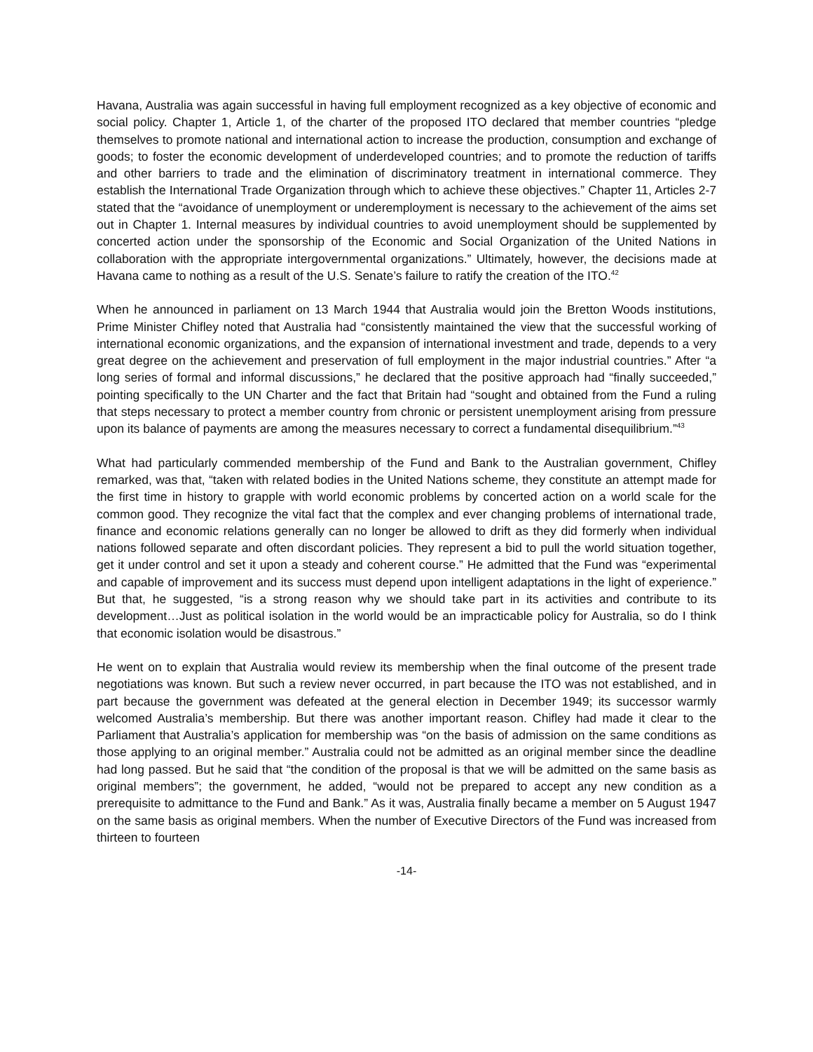Havana, Australia was again successful in having full employment recognized as a key objective of economic and social policy. Chapter 1, Article 1, of the charter of the proposed ITO declared that member countries “pledge themselves to promote national and international action to increase the production, consumption and exchange of goods; to foster the economic development of underdeveloped countries; and to promote the reduction of tariffs and other barriers to trade and the elimination of discriminatory treatment in international commerce. They establish the International Trade Organization through which to achieve these objectives.” Chapter 11, Articles 2-7 stated that the “avoidance of unemployment or underemployment is necessary to the achievement of the aims set out in Chapter 1. Internal measures by individual countries to avoid unemployment should be supplemented by concerted action under the sponsorship of the Economic and Social Organization of the United Nations in collaboration with the appropriate intergovernmental organizations.” Ultimately, however, the decisions made at Havana came to nothing as a result of the U.S. Senate’s failure to ratify the creation of the ITO.<sup>42</sup>
When he announced in parliament on 13 March 1944 that Australia would join the Bretton Woods institutions, Prime Minister Chifley noted that Australia had “consistently maintained the view that the successful working of international economic organizations, and the expansion of international investment and trade, depends to a very great degree on the achievement and preservation of full employment in the major industrial countries.” After “a long series of formal and informal discussions,” he declared that the positive approach had “finally succeeded,” pointing specifically to the UN Charter and the fact that Britain had “sought and obtained from the Fund a ruling that steps necessary to protect a member country from chronic or persistent unemployment arising from pressure upon its balance of payments are among the measures necessary to correct a fundamental disequilibrium.”<sup>43</sup>
What had particularly commended membership of the Fund and Bank to the Australian government, Chifley remarked, was that, “taken with related bodies in the United Nations scheme, they constitute an attempt made for the first time in history to grapple with world economic problems by concerted action on a world scale for the common good. They recognize the vital fact that the complex and ever changing problems of international trade, finance and economic relations generally can no longer be allowed to drift as they did formerly when individual nations followed separate and often discordant policies. They represent a bid to pull the world situation together, get it under control and set it upon a steady and coherent course.” He admitted that the Fund was “experimental and capable of improvement and its success must depend upon intelligent adaptations in the light of experience.” But that, he suggested, “is a strong reason why we should take part in its activities and contribute to its development…Just as political isolation in the world would be an impracticable policy for Australia, so do I think that economic isolation would be disastrous.”
He went on to explain that Australia would review its membership when the final outcome of the present trade negotiations was known. But such a review never occurred, in part because the ITO was not established, and in part because the government was defeated at the general election in December 1949; its successor warmly welcomed Australia’s membership. But there was another important reason. Chifley had made it clear to the Parliament that Australia’s application for membership was “on the basis of admission on the same conditions as those applying to an original member.” Australia could not be admitted as an original member since the deadline had long passed. But he said that “the condition of the proposal is that we will be admitted on the same basis as original members”; the government, he added, “would not be prepared to accept any new condition as a prerequisite to admittance to the Fund and Bank.” As it was, Australia finally became a member on 5 August 1947 on the same basis as original members. When the number of Executive Directors of the Fund was increased from thirteen to fourteen
-14-